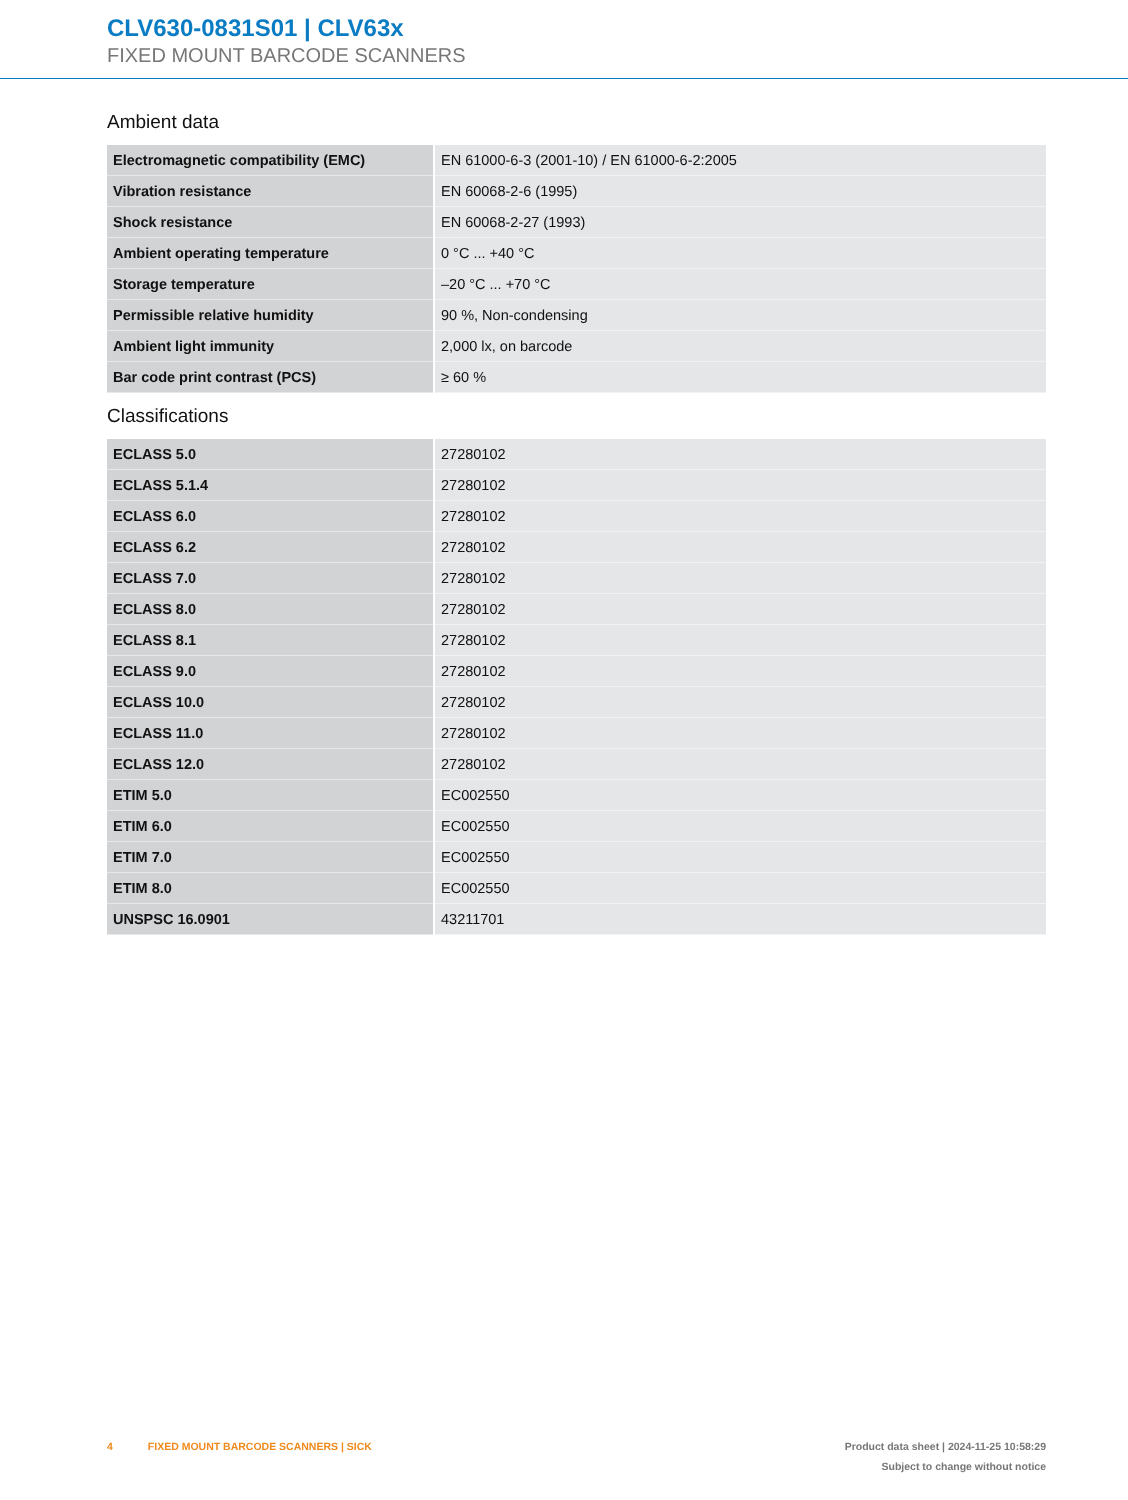CLV630-0831S01 | CLV63x
FIXED MOUNT BARCODE SCANNERS
Ambient data
| Electromagnetic compatibility (EMC) | EN 61000-6-3 (2001-10) / EN 61000-6-2:2005 |
| Vibration resistance | EN 60068-2-6 (1995) |
| Shock resistance | EN 60068-2-27 (1993) |
| Ambient operating temperature | 0 °C ... +40 °C |
| Storage temperature | –20 °C ... +70 °C |
| Permissible relative humidity | 90 %, Non-condensing |
| Ambient light immunity | 2,000 lx, on barcode |
| Bar code print contrast (PCS) | ≥ 60 % |
Classifications
| ECLASS 5.0 | 27280102 |
| ECLASS 5.1.4 | 27280102 |
| ECLASS 6.0 | 27280102 |
| ECLASS 6.2 | 27280102 |
| ECLASS 7.0 | 27280102 |
| ECLASS 8.0 | 27280102 |
| ECLASS 8.1 | 27280102 |
| ECLASS 9.0 | 27280102 |
| ECLASS 10.0 | 27280102 |
| ECLASS 11.0 | 27280102 |
| ECLASS 12.0 | 27280102 |
| ETIM 5.0 | EC002550 |
| ETIM 6.0 | EC002550 |
| ETIM 7.0 | EC002550 |
| ETIM 8.0 | EC002550 |
| UNSPSC 16.0901 | 43211701 |
4 FIXED MOUNT BARCODE SCANNERS | SICK
Product data sheet | 2024-11-25 10:58:29
Subject to change without notice